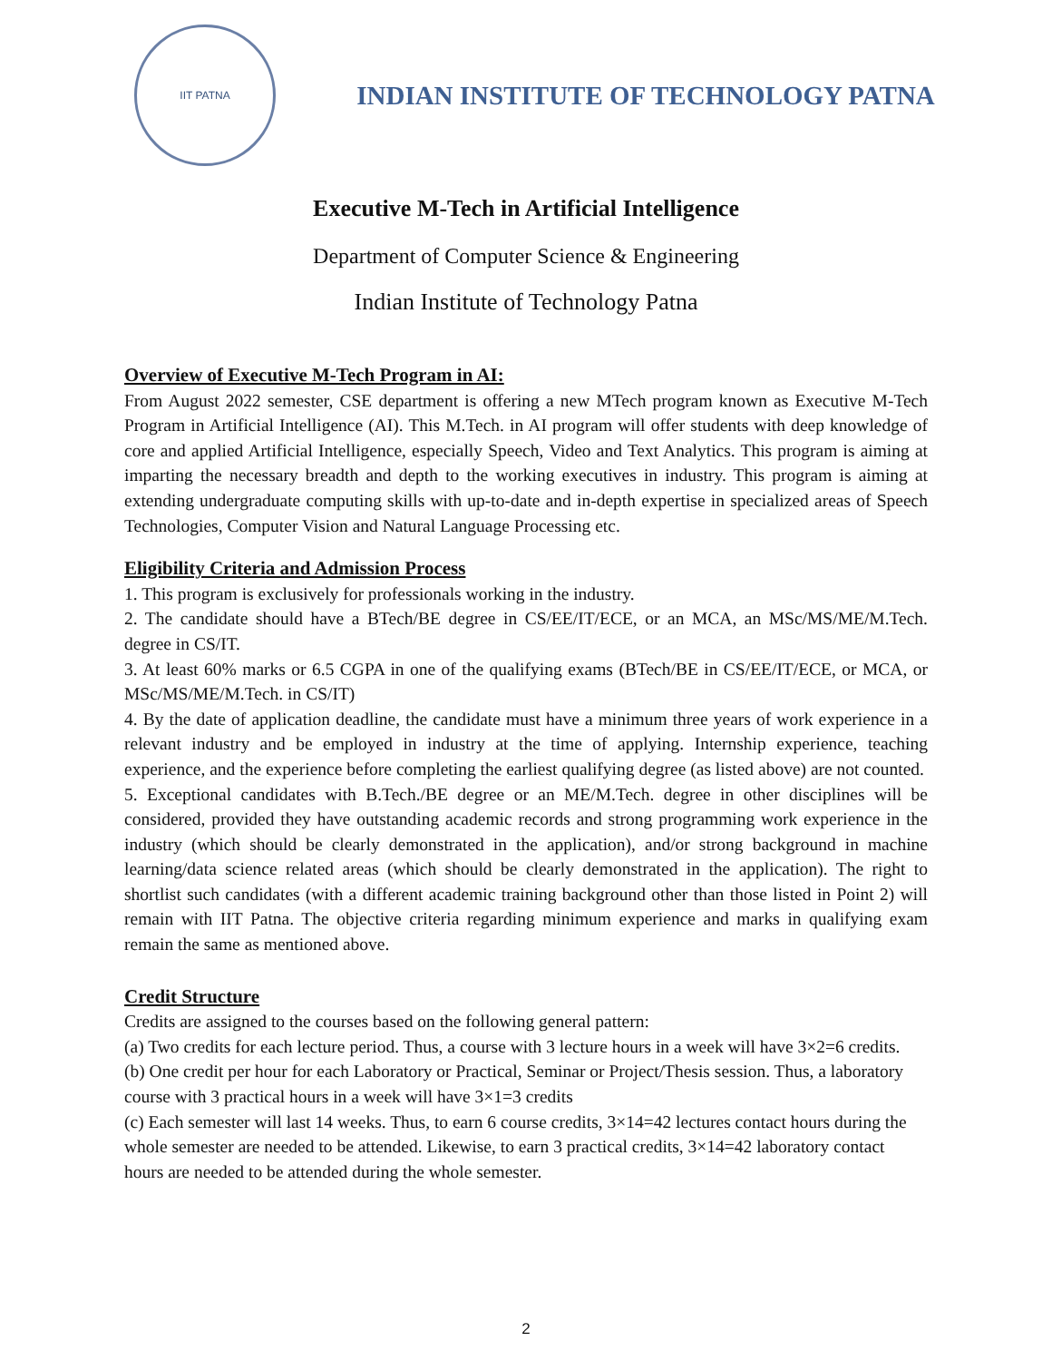IIT PATNA
INDIAN INSTITUTE OF TECHNOLOGY PATNA
Executive M-Tech in Artificial Intelligence
Department of Computer Science & Engineering
Indian Institute of Technology Patna
Overview of Executive M-Tech Program in AI:
From August 2022 semester, CSE department is offering a new MTech program known as Executive M-Tech Program in Artificial Intelligence (AI). This M.Tech. in AI program will offer students with deep knowledge of core and applied Artificial Intelligence, especially Speech, Video and Text Analytics. This program is aiming at imparting the necessary breadth and depth to the working executives in industry. This program is aiming at extending undergraduate computing skills with up-to-date and in-depth expertise in specialized areas of Speech Technologies, Computer Vision and Natural Language Processing etc.
Eligibility Criteria and Admission Process
1. This program is exclusively for professionals working in the industry.
2. The candidate should have a BTech/BE degree in CS/EE/IT/ECE, or an MCA, an MSc/MS/ME/M.Tech. degree in CS/IT.
3. At least 60% marks or 6.5 CGPA in one of the qualifying exams (BTech/BE in CS/EE/IT/ECE, or MCA, or MSc/MS/ME/M.Tech. in CS/IT)
4. By the date of application deadline, the candidate must have a minimum three years of work experience in a relevant industry and be employed in industry at the time of applying. Internship experience, teaching experience, and the experience before completing the earliest qualifying degree (as listed above) are not counted.
5. Exceptional candidates with B.Tech./BE degree or an ME/M.Tech. degree in other disciplines will be considered, provided they have outstanding academic records and strong programming work experience in the industry (which should be clearly demonstrated in the application), and/or strong background in machine learning/data science related areas (which should be clearly demonstrated in the application). The right to shortlist such candidates (with a different academic training background other than those listed in Point 2) will remain with IIT Patna. The objective criteria regarding minimum experience and marks in qualifying exam remain the same as mentioned above.
Credit Structure
Credits are assigned to the courses based on the following general pattern:
(a) Two credits for each lecture period. Thus, a course with 3 lecture hours in a week will have 3×2=6 credits.
(b) One credit per hour for each Laboratory or Practical, Seminar or Project/Thesis session. Thus, a laboratory course with 3 practical hours in a week will have 3×1=3 credits
(c) Each semester will last 14 weeks. Thus, to earn 6 course credits, 3×14=42 lectures contact hours during the whole semester are needed to be attended. Likewise, to earn 3 practical credits, 3×14=42 laboratory contact hours are needed to be attended during the whole semester.
2